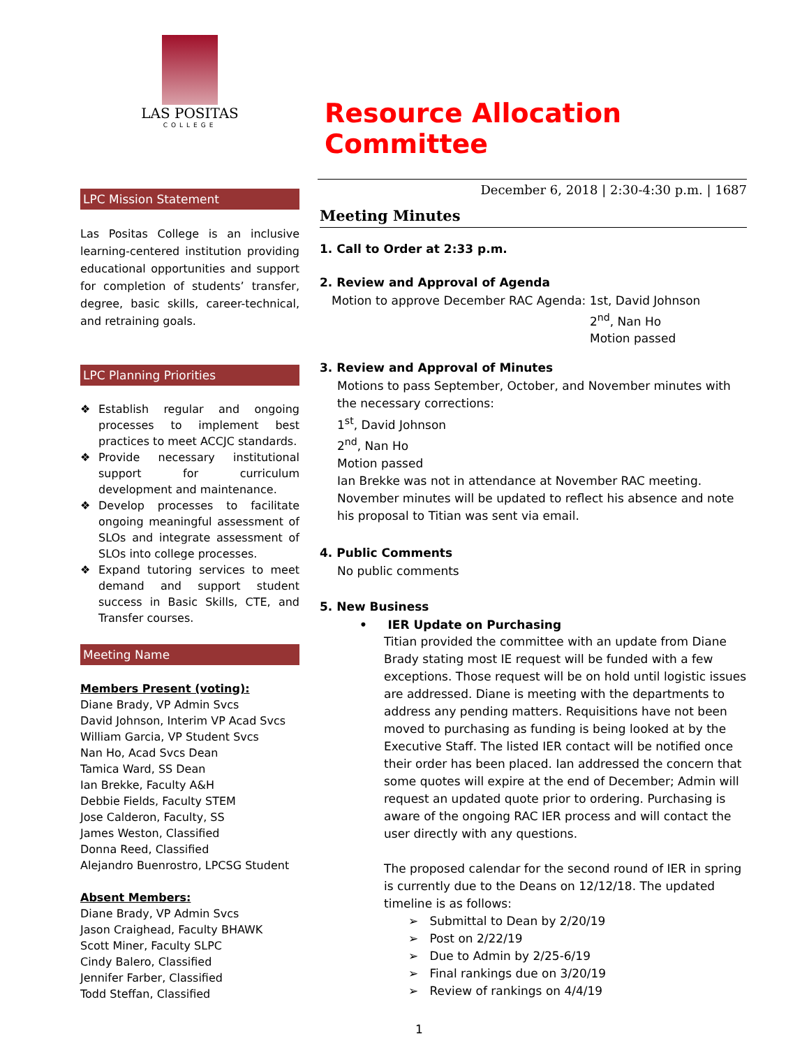LAS POSITAS
COLLEGE
LPC Mission Statement
Las Positas College is an inclusive learning-centered institution providing educational opportunities and support for completion of students’ transfer, degree, basic skills, career-technical, and retraining goals.
LPC Planning Priorities
❖ Establish regular and ongoing processes to implement best practices to meet ACCJC standards.
❖ Provide necessary institutional support for curriculum development and maintenance.
❖ Develop processes to facilitate ongoing meaningful assessment of SLOs and integrate assessment of SLOs into college processes.
❖ Expand tutoring services to meet demand and support student success in Basic Skills, CTE, and Transfer courses.
Meeting Name
Members Present (voting):
Diane Brady, VP Admin Svcs
David Johnson, Interim VP Acad Svcs
William Garcia, VP Student Svcs
Nan Ho, Acad Svcs Dean
Tamica Ward, SS Dean
Ian Brekke, Faculty A&H
Debbie Fields, Faculty STEM
Jose Calderon, Faculty, SS
James Weston, Classified
Donna Reed, Classified
Alejandro Buenrostro, LPCSG Student
Absent Members:
Diane Brady, VP Admin Svcs
Jason Craighead, Faculty BHAWK
Scott Miner, Faculty SLPC
Cindy Balero, Classified
Jennifer Farber, Classified
Todd Steffan, Classified
Resource Allocation Committee
December 6, 2018 | 2:30-4:30 p.m. | 1687
Meeting Minutes
1. Call to Order at 2:33 p.m.
2. Review and Approval of Agenda
Motion to approve December RAC Agenda: 1st, David Johnson
2<sup>nd</sup>, Nan Ho
Motion passed
3. Review and Approval of Minutes
Motions to pass September, October, and November minutes with the necessary corrections:
1<sup>st</sup>, David Johnson
2<sup>nd</sup>, Nan Ho
Motion passed
Ian Brekke was not in attendance at November RAC meeting. November minutes will be updated to reflect his absence and note his proposal to Titian was sent via email.
4. Public Comments
No public comments
5. New Business
• IER Update on Purchasing
Titian provided the committee with an update from Diane Brady stating most IE request will be funded with a few exceptions. Those request will be on hold until logistic issues are addressed. Diane is meeting with the departments to address any pending matters. Requisitions have not been moved to purchasing as funding is being looked at by the Executive Staff. The listed IER contact will be notified once their order has been placed. Ian addressed the concern that some quotes will expire at the end of December; Admin will request an updated quote prior to ordering. Purchasing is aware of the ongoing RAC IER process and will contact the user directly with any questions.
The proposed calendar for the second round of IER in spring is currently due to the Deans on 12/12/18. The updated timeline is as follows:
➢ Submittal to Dean by 2/20/19
➢ Post on 2/22/19
➢ Due to Admin by 2/25-6/19
➢ Final rankings due on 3/20/19
➢ Review of rankings on 4/4/19
1